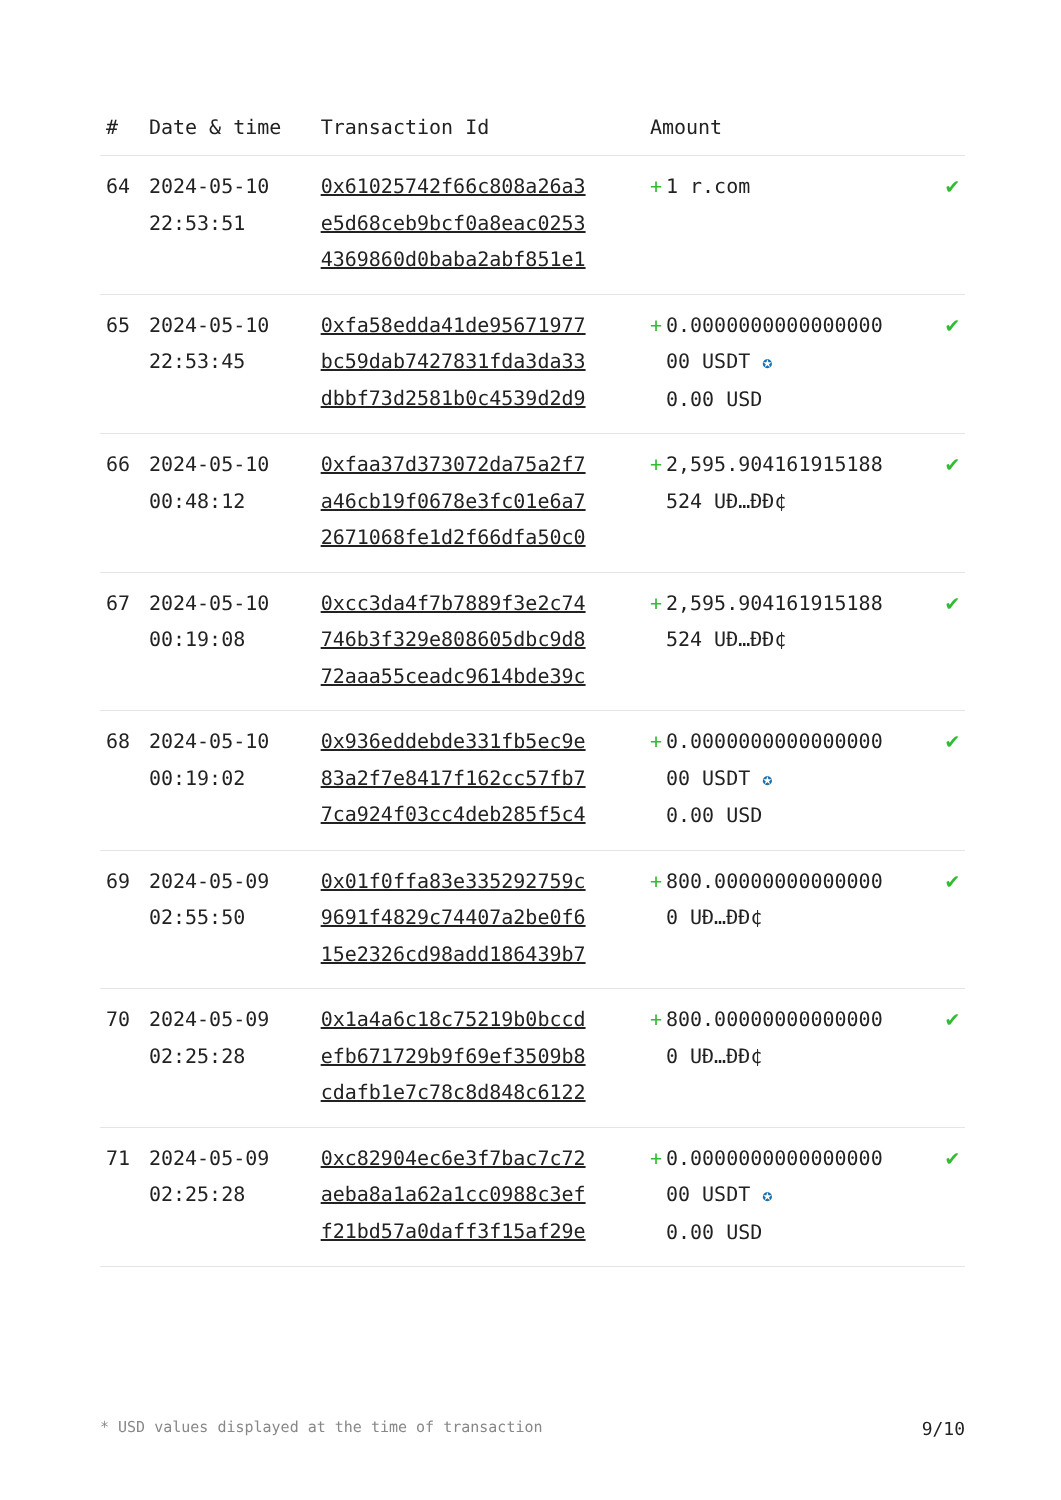| # | Date & time | Transaction Id | Amount | |
| --- | --- | --- | --- | --- |
| 64 | 2024-05-10 22:53:51 | 0x61025742f66c808a26a3 e5d68ceb9bcf0a8eac0253 4369860d0baba2abf851e1 | + 1 r.com | ✔ |
| 65 | 2024-05-10 22:53:45 | 0xfa58edda41de95671977 bc59dab7427831fda3da33 dbbf73d2581b0c4539d2d9 | + 0.0000000000000000 00 USDT ✪ 0.00 USD | ✔ |
| 66 | 2024-05-10 00:48:12 | 0xfaa37d373072da75a2f7 a46cb19f0678e3fc01e6a7 2671068fe1d2f66dfa50c0 | + 2,595.904161915188 524 UĐ…ĐĐ¢ | ✔ |
| 67 | 2024-05-10 00:19:08 | 0xcc3da4f7b7889f3e2c74 746b3f329e808605dbc9d8 72aaa55ceadc9614bde39c | + 2,595.904161915188 524 UĐ…ĐĐ¢ | ✔ |
| 68 | 2024-05-10 00:19:02 | 0x936eddebde331fb5ec9e 83a2f7e8417f162cc57fb7 7ca924f03cc4deb285f5c4 | + 0.0000000000000000 00 USDT ✪ 0.00 USD | ✔ |
| 69 | 2024-05-09 02:55:50 | 0x01f0ffa83e335292759c 9691f4829c74407a2be0f6 15e2326cd98add186439b7 | + 800.00000000000000 0 UĐ…ĐĐ¢ | ✔ |
| 70 | 2024-05-09 02:25:28 | 0x1a4a6c18c75219b0bccd efb671729b9f69ef3509b8 cdafb1e7c78c8d848c6122 | + 800.00000000000000 0 UĐ…ĐĐ¢ | ✔ |
| 71 | 2024-05-09 02:25:28 | 0xc82904ec6e3f7bac7c72 aeba8a1a62a1cc0988c3ef f21bd57a0daff3f15af29e | + 0.0000000000000000 00 USDT ✪ 0.00 USD | ✔ |
* USD values displayed at the time of transaction 9/10